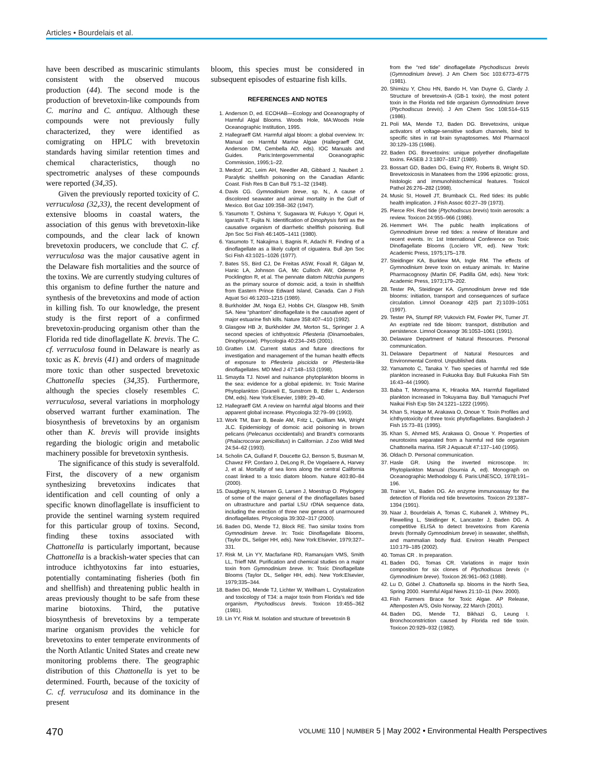Articles • Bourdelais et al.
have been described as muscarinic stimulants consistent with the observed mucous production (44). The second mode is the production of brevetoxin-like compounds from C. marina and C. antiqua. Although these compounds were not previously fully characterized, they were identified as comigrating on HPLC with brevetoxin standards having similar retention times and chemical characteristics, though no spectrometric analyses of these compounds were reported (34,35).
Given the previously reported toxicity of C. verruculosa (32,33), the recent development of extensive blooms in coastal waters, the association of this genus with brevetoxin-like compounds, and the clear lack of known brevetoxin producers, we conclude that C. cf. verruculosa was the major causative agent in the Delaware fish mortalities and the source of the toxins. We are currently studying cultures of this organism to define further the nature and synthesis of the brevetoxins and mode of action in killing fish. To our knowledge, the present study is the first report of a confirmed brevetoxin-producing organism other than the Florida red tide dinoflagellate K. brevis. The C. cf. verruculosa found in Delaware is nearly as toxic as K. brevis (41) and orders of magnitude more toxic than other suspected brevetoxic Chattonella species (34,35). Furthermore, although the species closely resembles C. verruculosa, several variations in morphology observed warrant further examination. The biosynthesis of brevetoxins by an organism other than K. brevis will provide insights regarding the biologic origin and metabolic machinery possible for brevetoxin synthesis.
The significance of this study is severalfold. First, the discovery of a new organism synthesizing brevetoxins indicates that identification and cell counting of only a specific known dinoflagellate is insufficient to provide the sentinel warning system required for this particular group of toxins. Second, finding these toxins associated with Chattonella is particularly important, because Chattonella is a brackish-water species that can introduce ichthyotoxins far into estuaries, potentially contaminating fisheries (both fin and shellfish) and threatening public health in areas previously thought to be safe from these marine biotoxins. Third, the putative biosynthesis of brevetoxins by a temperate marine organism provides the vehicle for brevetoxins to enter temperate environments of the North Atlantic United States and create new monitoring problems there. The geographic distribution of this Chattonella is yet to be determined. Fourth, because of the toxicity of C. cf. verruculosa and its dominance in the present
bloom, this species must be considered in subsequent episodes of estuarine fish kills.
REFERENCES AND NOTES
1. Anderson D, ed. ECOHAB—Ecology and Oceanography of Harmful Algal Blooms. Woods Hole, MA:Woods Hole Oceanographic Institution, 1995.
2. Hallegraeff GM. Harmful algal bloom: a global overview. In: Manual on Harmful Marine Algae (Hallegraeff GM, Anderson DM, Cembella AD, eds). IOC Manuals and Guides. Paris:Intergovernmental Oceanographic Commission, 1995;1–22.
3. Medcof JC, Leim AH, Needler AB, Gibbard J, Naubert J. Paralytic shellfish poisoning on the Canadian Atlantic Coast. Fish Res B Can Bull 75:1–32 (1948).
4. Davis CG. Gymnodinium breve, sp. N., A cause of discolored seawater and animal mortality in the Gulf of Mexico. Bot Gaz 109:358–362 (1947).
5. Yasumoto T, Oshima Y, Sugawara W, Fukuyo Y, Oguri H, Igarashi T, Fujita N. Identification of Dinophysis fortii as the causative organism of diarrhetic shellfish poisoning. Bull Jpn Soc Sci Fish 46:1405–1411 (1980).
6. Yasumoto T, Nakajima I, Bagnis R, Adachi R. Finding of a dinoflagellate as a likely culprit of ciguatera. Bull Jpn Soc Sci Fish 43:1021–1026 (1977).
7. Bates SS, Bird CJ, De Freitas ASW, Foxall R, Gilgan M, Hanic LA, Johnson GA, Mc Culloch AW, Odense P, Pocklington R, et al. The pennate diatom Nitzchia pungens as the primary source of domoic acid, a toxin in shellfish from Eastern Prince Edward Island, Canada. Can J Fish Aquat Sci 46:1203–1215 (1989).
8. Burkholder JM, Noga EJ, Hobbs CH, Glasgow HB, Smith SA. New “phantom” dinoflagellate is the causative agent of major estuarine fish kills. Nature 358:407–410 (1992).
9. Glasgow HB Jr, Burkholder JM, Morton SL, Springer J. A second species of ichthyotoxic Pfiesteria (Dinamoebales, Dinophyceae). Phycologia 40:234–245 (2001).
10. Gratten LM. Current status and future directions for investigation and management of the human health effects of exposure to Pfiesteria piscicida or Pfiesteria-like dinoflagellates. MD Med J 47:148–153 (1998).
11. Smayda TJ. Novel and nuisance phytoplankton blooms in the sea: evidence for a global epidemic. In: Toxic Marine Phytoplankton (Graneli E, Sunstrom B, Edler L, Anderson DM, eds). New York:Elsevier, 1989; 29–40.
12. Hallegraeff GM. A review on harmful algal blooms and their apparent global increase. Phycologia 32:79–99 (1993).
13. Work TM, Barr B, Beale AM, Fritz L, Quilliam MA, Wright JLC. Epidemiology of domoic acid poisoning in brown pelicans (Pelecanus occidentalis) and Brandt’s cormorants (Phalacrocorax penicillatus) in Californian. J Zoo Wildl Med 24:54–62 (1993).
14. Scholin CA, Gulland F, Doucette GJ, Benson S, Busman M, Chavez FP, Cordaro J, DeLong R, De Vogelaere A, Harvey J, et al. Mortality of sea lions along the central California coast linked to a toxic diatom bloom. Nature 403:80–84 (2000).
15. Daugbjerg N, Hansen G, Larsen J, Moestrup O. Phylogeny of some of the major general of the dinoflagellates based on ultrastructure and partial LSU rDNA sequence data, including the erection of three new genera of unarmoured dinoflagellates. Phycologia 39:302–317 (2000).
16. Baden DG, Mende TJ, Block RE. Two similar toxins from Gymnodinium breve. In: Toxic Dinoflagellate Blooms, (Taylor DL, Seliger HH, eds). New York:Elsevier, 1979;327–331.
17. Risk M, Lin YY, Macfarlane RD, Ramanujam VMS, Smith LL, Trieff NM. Purification and chemical studies on a major toxin from Gymnodinium breve. In: Toxic Dinoflagellate Blooms (Taylor DL, Seliger HH, eds). New York:Elsevier, 1979;335–344.
18. Baden DG, Mende TJ, Lichter W, Wellham L. Crystalization and toxicology of T34: a major toxin from Florida’s red tide organism, Ptychodiscus brevis. Toxicon 19:455–362 (1981).
19. Lin YY, Risk M. Isolation and structure of brevetoxin B
from the “red tide” dinoflagellate Ptychodiscus brevis (Gymnodinium breve). J Am Chem Soc 103:6773–6775 (1981).
20. Shimizu Y, Chou HN, Bando H, Van Duyne G, Clardy J. Structure of brevetoxin-A (GB-1 toxin), the most potent toxin in the Florida red tide organism Gymnodinium breve (Ptychodiscus brevis). J Am Chem Soc 108:514–515 (1986).
21. Poli MA, Mende TJ, Baden DG. Brevetoxins, unique activators of voltage-sensitive sodium channels, bind to specific sites in rat brain synaptosomes. Mol Pharmacol 30:129–135 (1986).
22. Baden DG. Brevetoxins: unique polyether dinoflagellate toxins. FASEB J 3:1807–1817 (1989).
23. Bossart GD, Baden DG, Ewing RY, Roberts B, Wright SD. Brevetoxicosis in Manatees from the 1996 epizootic: gross, histologic and immunohistochemical features. Toxicol Pathol 26:276–282 (1998).
24. Music SI, Howell JT, Brumback CL. Red tides: its public health implication. J Fish Assoc 60:27–39 (1973).
25. Pierce RH. Red tide (Ptychodiscus brevis) toxin aerosols: a review. Toxicon 24:955–966 (1986).
26. Hemmert WH. The public health implications of Gymnodinium breve red tides: a review of literature and recent events. In: 1st International Conference on Toxic Dinoflagellate Blooms (Lociero VR, ed). New York: Academic Press, 1975;175–178.
27. Steidinger KA, Burklew MA, Ingle RM. The effects of Gymnodinium breve toxin on estuary animals. In: Marine Pharmacognosy (Martin DF, Padilla GM, eds). New York: Academic Press, 1973;179–202.
28. Tester PA, Steidinger KA. Gymnodinium breve red tide blooms: initiation, transport and consequences of surface circulation. Limnol Oceanogr 42(5 part 2):1039–1051 (1997).
29. Tester PA, Stumpf RP, Vukovich FM, Fowler PK, Turner JT. An exptriate red tide bloom: transport, distribution and persistence. Limnol Oceanogr 36:1053–1061 (1991).
30. Delaware Department of Natural Resources. Personal communication.
31. Delaware Department of Natural Resources and Environmental Control. Unpublished data.
32. Yamamoto C, Tanaka Y. Two species of harmful red tide plankton increased in Fukuoka Bay. Bull Fukuoka Fish Stn 16:43–44 (1990).
33. Baba T, Momoyama K, Hiraoka MA. Harmful flagellated plankton increased in Tokuyama Bay. Bull Yamaguchi Pref Naikai Fish Exp Stn 24:1221–1222 (1995).
34. Khan S, Haque M, Arakawa O, Onoue Y. Toxin Profiles and ichthyotoxicity of three toxic phytoflagellates. Bangladesh J Fish 15:73–81 (1995).
35. Khan S, Ahmed MS, Arakawa O, Onoue Y. Properties of neurotoxins separated from a harmful red tide organism Chattonella marina. ISR J Aquacult 47:137–140 (1995).
36. Oldach D. Personal communication.
37. Hasle GR. Using the inverted microscope. In: Phytoplankton Manual (Sournia A, ed). Monograph on Oceanographic Methodology 6. Paris:UNESCO, 1978;191–196.
38. Trainer VL, Baden DG. An enzyme immunoassay for the detection of Florida red tide brevetoxins. Toxicon 29:1387–1394 (1991).
39. Naar J, Bourdelais A, Tomas C, Kubanek J, Whitney PL, Flewelling L, Steidinger K, Lancaster J, Baden DG. A competitive ELISA to detect brevetoxins from Karenia brevis (formally Gymnodinium breve) in seawater, shellfish, and mammalian body fluid. Environ Health Perspect 110:179–185 (2002).
40. Tomas CR . In preparation.
41. Baden DG, Tomas CR. Variations in major toxin composition for six clones of Ptychodiscus brevis (= Gymnodinium breve). Toxicon 26:961–963 (1988).
42. Lu D, Göbel J. Chattonella sp. blooms in the North Sea, Spring 2000. Harmful Algal News 21:10–11 (Nov. 2000).
43. Fish Farmers Brace for Toxic Algae. AP Release, Aftenposten A/S, Oslo Norway, 22 March (2001).
44. Baden DG, Mende TJ, Bikhazi G, Leung I. Bronchoconstriction caused by Florida red tide toxin. Toxicon 20:929–932 (1982).
470 VOLUME 110 | NUMBER 5 | May 2002 • Environmental Health Perspectives